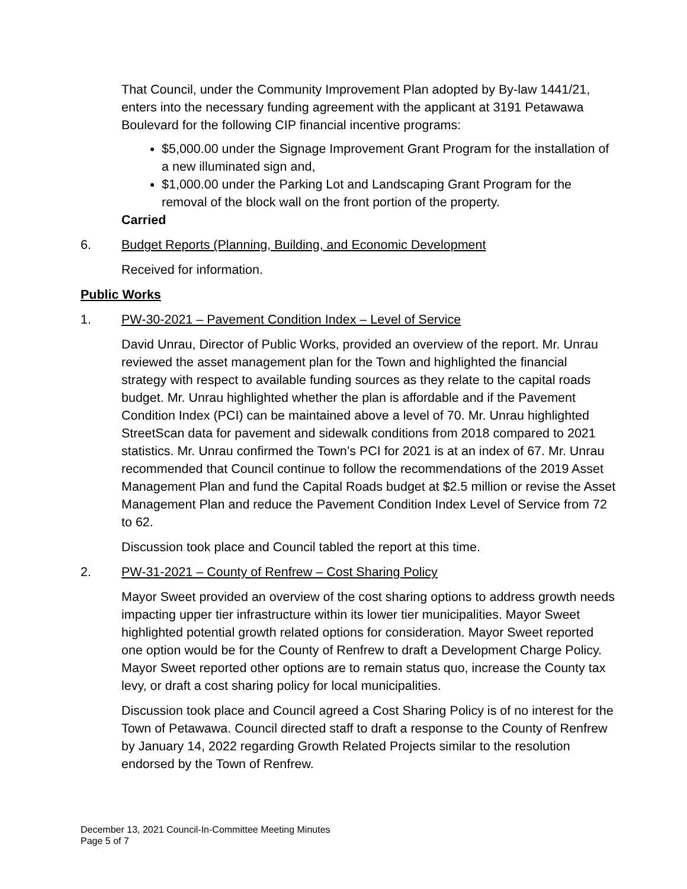That Council, under the Community Improvement Plan adopted by By-law 1441/21, enters into the necessary funding agreement with the applicant at 3191 Petawawa Boulevard for the following CIP financial incentive programs:
$5,000.00 under the Signage Improvement Grant Program for the installation of a new illuminated sign and,
$1,000.00 under the Parking Lot and Landscaping Grant Program for the removal of the block wall on the front portion of the property.
Carried
6. Budget Reports (Planning, Building, and Economic Development
Received for information.
Public Works
1. PW-30-2021 – Pavement Condition Index – Level of Service
David Unrau, Director of Public Works, provided an overview of the report. Mr. Unrau reviewed the asset management plan for the Town and highlighted the financial strategy with respect to available funding sources as they relate to the capital roads budget. Mr. Unrau highlighted whether the plan is affordable and if the Pavement Condition Index (PCI) can be maintained above a level of 70. Mr. Unrau highlighted StreetScan data for pavement and sidewalk conditions from 2018 compared to 2021 statistics. Mr. Unrau confirmed the Town’s PCI for 2021 is at an index of 67. Mr. Unrau recommended that Council continue to follow the recommendations of the 2019 Asset Management Plan and fund the Capital Roads budget at $2.5 million or revise the Asset Management Plan and reduce the Pavement Condition Index Level of Service from 72 to 62.
Discussion took place and Council tabled the report at this time.
2. PW-31-2021 – County of Renfrew – Cost Sharing Policy
Mayor Sweet provided an overview of the cost sharing options to address growth needs impacting upper tier infrastructure within its lower tier municipalities. Mayor Sweet highlighted potential growth related options for consideration. Mayor Sweet reported one option would be for the County of Renfrew to draft a Development Charge Policy. Mayor Sweet reported other options are to remain status quo, increase the County tax levy, or draft a cost sharing policy for local municipalities.
Discussion took place and Council agreed a Cost Sharing Policy is of no interest for the Town of Petawawa. Council directed staff to draft a response to the County of Renfrew by January 14, 2022 regarding Growth Related Projects similar to the resolution endorsed by the Town of Renfrew.
December 13, 2021 Council-In-Committee Meeting Minutes
Page 5 of 7